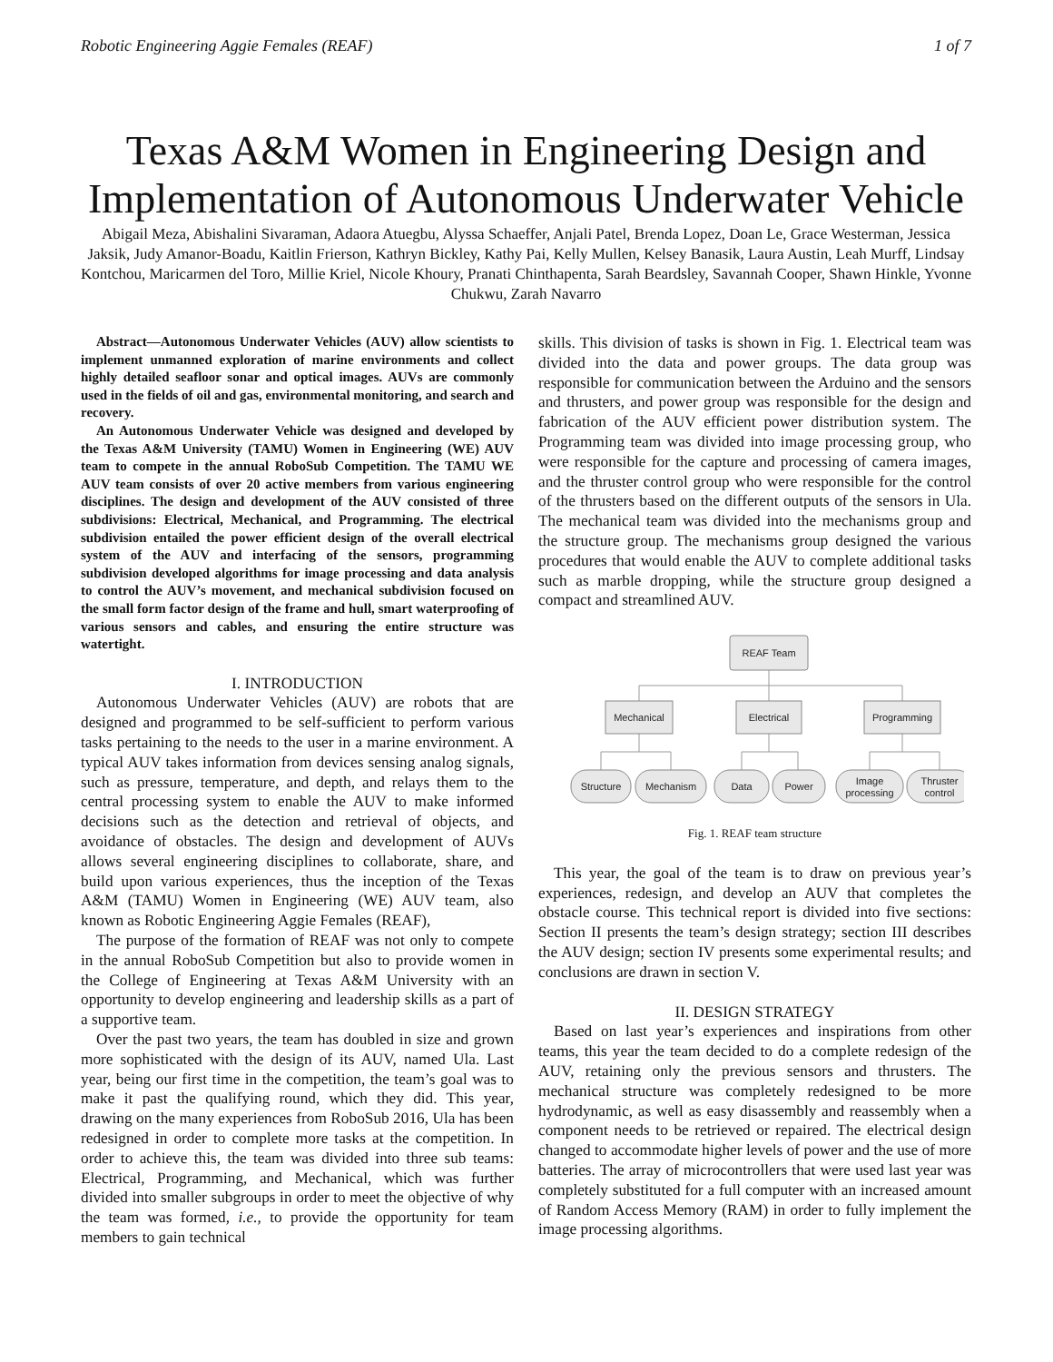Robotic Engineering Aggie Females (REAF) 1 of 7
Texas A&M Women in Engineering Design and Implementation of Autonomous Underwater Vehicle
Abigail Meza, Abishalini Sivaraman, Adaora Atuegbu, Alyssa Schaeffer, Anjali Patel, Brenda Lopez, Doan Le, Grace Westerman, Jessica Jaksik, Judy Amanor-Boadu, Kaitlin Frierson, Kathryn Bickley, Kathy Pai, Kelly Mullen, Kelsey Banasik, Laura Austin, Leah Murff, Lindsay Kontchou, Maricarmen del Toro, Millie Kriel, Nicole Khoury, Pranati Chinthapenta, Sarah Beardsley, Savannah Cooper, Shawn Hinkle, Yvonne Chukwu, Zarah Navarro
Abstract—Autonomous Underwater Vehicles (AUV) allow scientists to implement unmanned exploration of marine environments and collect highly detailed seafloor sonar and optical images. AUVs are commonly used in the fields of oil and gas, environmental monitoring, and search and recovery.
An Autonomous Underwater Vehicle was designed and developed by the Texas A&M University (TAMU) Women in Engineering (WE) AUV team to compete in the annual RoboSub Competition. The TAMU WE AUV team consists of over 20 active members from various engineering disciplines. The design and development of the AUV consisted of three subdivisions: Electrical, Mechanical, and Programming. The electrical subdivision entailed the power efficient design of the overall electrical system of the AUV and interfacing of the sensors, programming subdivision developed algorithms for image processing and data analysis to control the AUV’s movement, and mechanical subdivision focused on the small form factor design of the frame and hull, smart waterproofing of various sensors and cables, and ensuring the entire structure was watertight.
I. INTRODUCTION
Autonomous Underwater Vehicles (AUV) are robots that are designed and programmed to be self-sufficient to perform various tasks pertaining to the needs to the user in a marine environment. A typical AUV takes information from devices sensing analog signals, such as pressure, temperature, and depth, and relays them to the central processing system to enable the AUV to make informed decisions such as the detection and retrieval of objects, and avoidance of obstacles. The design and development of AUVs allows several engineering disciplines to collaborate, share, and build upon various experiences, thus the inception of the Texas A&M (TAMU) Women in Engineering (WE) AUV team, also known as Robotic Engineering Aggie Females (REAF),
The purpose of the formation of REAF was not only to compete in the annual RoboSub Competition but also to provide women in the College of Engineering at Texas A&M University with an opportunity to develop engineering and leadership skills as a part of a supportive team.
Over the past two years, the team has doubled in size and grown more sophisticated with the design of its AUV, named Ula. Last year, being our first time in the competition, the team’s goal was to make it past the qualifying round, which they did. This year, drawing on the many experiences from RoboSub 2016, Ula has been redesigned in order to complete more tasks at the competition. In order to achieve this, the team was divided into three sub teams: Electrical, Programming, and Mechanical, which was further divided into smaller subgroups in order to meet the objective of why the team was formed, i.e., to provide the opportunity for team members to gain technical
skills. This division of tasks is shown in Fig. 1. Electrical team was divided into the data and power groups. The data group was responsible for communication between the Arduino and the sensors and thrusters, and power group was responsible for the design and fabrication of the AUV efficient power distribution system. The Programming team was divided into image processing group, who were responsible for the capture and processing of camera images, and the thruster control group who were responsible for the control of the thrusters based on the different outputs of the sensors in Ula. The mechanical team was divided into the mechanisms group and the structure group. The mechanisms group designed the various procedures that would enable the AUV to complete additional tasks such as marble dropping, while the structure group designed a compact and streamlined AUV.
REAF Team
Mechanical
Electrical
Programming
Structure
Mechanism
Data
Power
Image
processing
Thruster
control
Fig. 1. REAF team structure
This year, the goal of the team is to draw on previous year’s experiences, redesign, and develop an AUV that completes the obstacle course. This technical report is divided into five sections: Section II presents the team’s design strategy; section III describes the AUV design; section IV presents some experimental results; and conclusions are drawn in section V.
II. DESIGN STRATEGY
Based on last year’s experiences and inspirations from other teams, this year the team decided to do a complete redesign of the AUV, retaining only the previous sensors and thrusters. The mechanical structure was completely redesigned to be more hydrodynamic, as well as easy disassembly and reassembly when a component needs to be retrieved or repaired. The electrical design changed to accommodate higher levels of power and the use of more batteries. The array of microcontrollers that were used last year was completely substituted for a full computer with an increased amount of Random Access Memory (RAM) in order to fully implement the image processing algorithms.